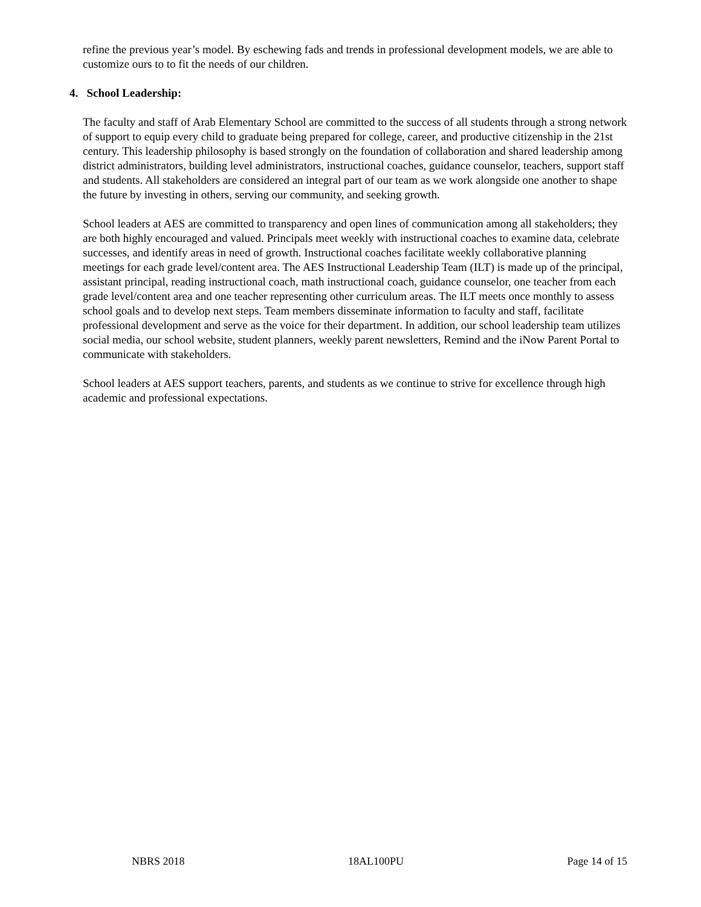refine the previous year’s model. By eschewing fads and trends in professional development models, we are able to customize ours to to fit the needs of our children.
4. School Leadership:
The faculty and staff of Arab Elementary School are committed to the success of all students through a strong network of support to equip every child to graduate being prepared for college, career, and productive citizenship in the 21st century. This leadership philosophy is based strongly on the foundation of collaboration and shared leadership among district administrators, building level administrators, instructional coaches, guidance counselor, teachers, support staff and students. All stakeholders are considered an integral part of our team as we work alongside one another to shape the future by investing in others, serving our community, and seeking growth.
School leaders at AES are committed to transparency and open lines of communication among all stakeholders; they are both highly encouraged and valued. Principals meet weekly with instructional coaches to examine data, celebrate successes, and identify areas in need of growth. Instructional coaches facilitate weekly collaborative planning meetings for each grade level/content area. The AES Instructional Leadership Team (ILT) is made up of the principal, assistant principal, reading instructional coach, math instructional coach, guidance counselor, one teacher from each grade level/content area and one teacher representing other curriculum areas. The ILT meets once monthly to assess school goals and to develop next steps. Team members disseminate information to faculty and staff, facilitate professional development and serve as the voice for their department. In addition, our school leadership team utilizes social media, our school website, student planners, weekly parent newsletters, Remind and the iNow Parent Portal to communicate with stakeholders.
School leaders at AES support teachers, parents, and students as we continue to strive for excellence through high academic and professional expectations.
NBRS 2018 18AL100PU Page 14 of 15